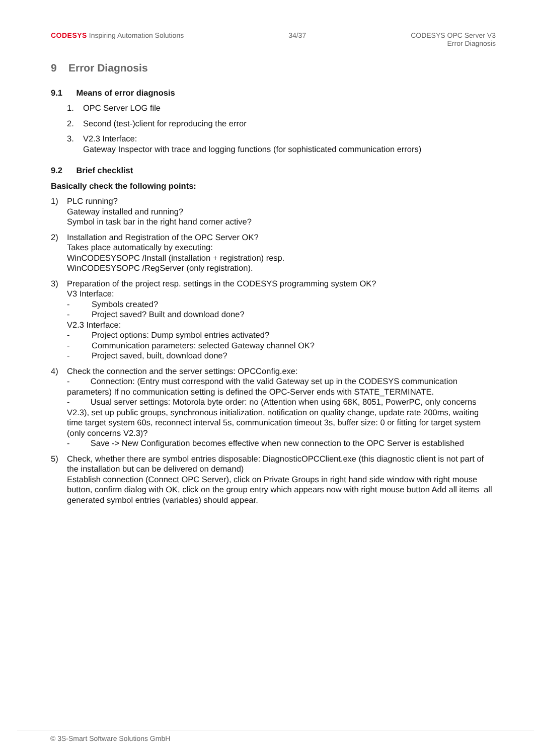CODESYS Inspiring Automation Solutions
34/37 CODESYS OPC Server V3
Error Diagnosis
9 Error Diagnosis
9.1 Means of error diagnosis
1. OPC Server LOG file
2. Second (test-)client for reproducing the error
3. V2.3 Interface:
Gateway Inspector with trace and logging functions (for sophisticated communication errors)
9.2 Brief checklist
Basically check the following points:
1) PLC running?
Gateway installed and running?
Symbol in task bar in the right hand corner active?
2) Installation and Registration of the OPC Server OK?
Takes place automatically by executing:
WinCODESYSOPC /Install (installation + registration) resp.
WinCODESYSOPC /RegServer (only registration).
3) Preparation of the project resp. settings in the CODESYS programming system OK?
V3 Interface:
- Symbols created?
- Project saved? Built and download done?
V2.3 Interface:
- Project options: Dump symbol entries activated?
- Communication parameters: selected Gateway channel OK?
- Project saved, built, download done?
4) Check the connection and the server settings: OPCConfig.exe:
- Connection: (Entry must correspond with the valid Gateway set up in the CODESYS communication parameters) If no communication setting is defined the OPC-Server ends with STATE_TERMINATE.
- Usual server settings: Motorola byte order: no (Attention when using 68K, 8051, PowerPC, only concerns V2.3), set up public groups, synchronous initialization, notification on quality change, update rate 200ms, waiting time target system 60s, reconnect interval 5s, communication timeout 3s, buffer size: 0 or fitting for target system (only concerns V2.3)?
- Save -> New Configuration becomes effective when new connection to the OPC Server is established
5) Check, whether there are symbol entries disposable: DiagnosticOPCClient.exe (this diagnostic client is not part of the installation but can be delivered on demand)
Establish connection (Connect OPC Server), click on Private Groups in right hand side window with right mouse button, confirm dialog with OK, click on the group entry which appears now with right mouse button Add all items all generated symbol entries (variables) should appear.
© 3S-Smart Software Solutions GmbH